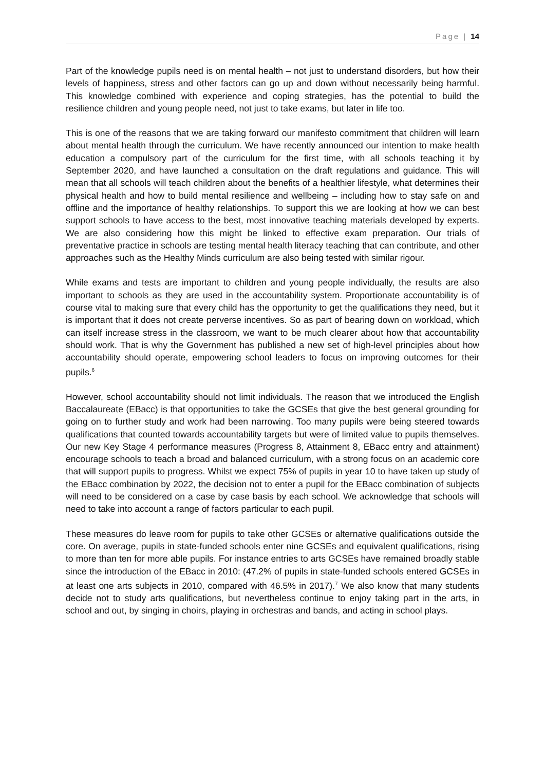Page | 14
Part of the knowledge pupils need is on mental health – not just to understand disorders, but how their levels of happiness, stress and other factors can go up and down without necessarily being harmful. This knowledge combined with experience and coping strategies, has the potential to build the resilience children and young people need, not just to take exams, but later in life too.
This is one of the reasons that we are taking forward our manifesto commitment that children will learn about mental health through the curriculum. We have recently announced our intention to make health education a compulsory part of the curriculum for the first time, with all schools teaching it by September 2020, and have launched a consultation on the draft regulations and guidance. This will mean that all schools will teach children about the benefits of a healthier lifestyle, what determines their physical health and how to build mental resilience and wellbeing – including how to stay safe on and offline and the importance of healthy relationships. To support this we are looking at how we can best support schools to have access to the best, most innovative teaching materials developed by experts. We are also considering how this might be linked to effective exam preparation. Our trials of preventative practice in schools are testing mental health literacy teaching that can contribute, and other approaches such as the Healthy Minds curriculum are also being tested with similar rigour.
While exams and tests are important to children and young people individually, the results are also important to schools as they are used in the accountability system. Proportionate accountability is of course vital to making sure that every child has the opportunity to get the qualifications they need, but it is important that it does not create perverse incentives. So as part of bearing down on workload, which can itself increase stress in the classroom, we want to be much clearer about how that accountability should work. That is why the Government has published a new set of high-level principles about how accountability should operate, empowering school leaders to focus on improving outcomes for their pupils.<sup>6</sup>
However, school accountability should not limit individuals. The reason that we introduced the English Baccalaureate (EBacc) is that opportunities to take the GCSEs that give the best general grounding for going on to further study and work had been narrowing. Too many pupils were being steered towards qualifications that counted towards accountability targets but were of limited value to pupils themselves. Our new Key Stage 4 performance measures (Progress 8, Attainment 8, EBacc entry and attainment) encourage schools to teach a broad and balanced curriculum, with a strong focus on an academic core that will support pupils to progress. Whilst we expect 75% of pupils in year 10 to have taken up study of the EBacc combination by 2022, the decision not to enter a pupil for the EBacc combination of subjects will need to be considered on a case by case basis by each school. We acknowledge that schools will need to take into account a range of factors particular to each pupil.
These measures do leave room for pupils to take other GCSEs or alternative qualifications outside the core. On average, pupils in state-funded schools enter nine GCSEs and equivalent qualifications, rising to more than ten for more able pupils. For instance entries to arts GCSEs have remained broadly stable since the introduction of the EBacc in 2010: (47.2% of pupils in state-funded schools entered GCSEs in at least one arts subjects in 2010, compared with 46.5% in 2017).<sup>7</sup> We also know that many students decide not to study arts qualifications, but nevertheless continue to enjoy taking part in the arts, in school and out, by singing in choirs, playing in orchestras and bands, and acting in school plays.